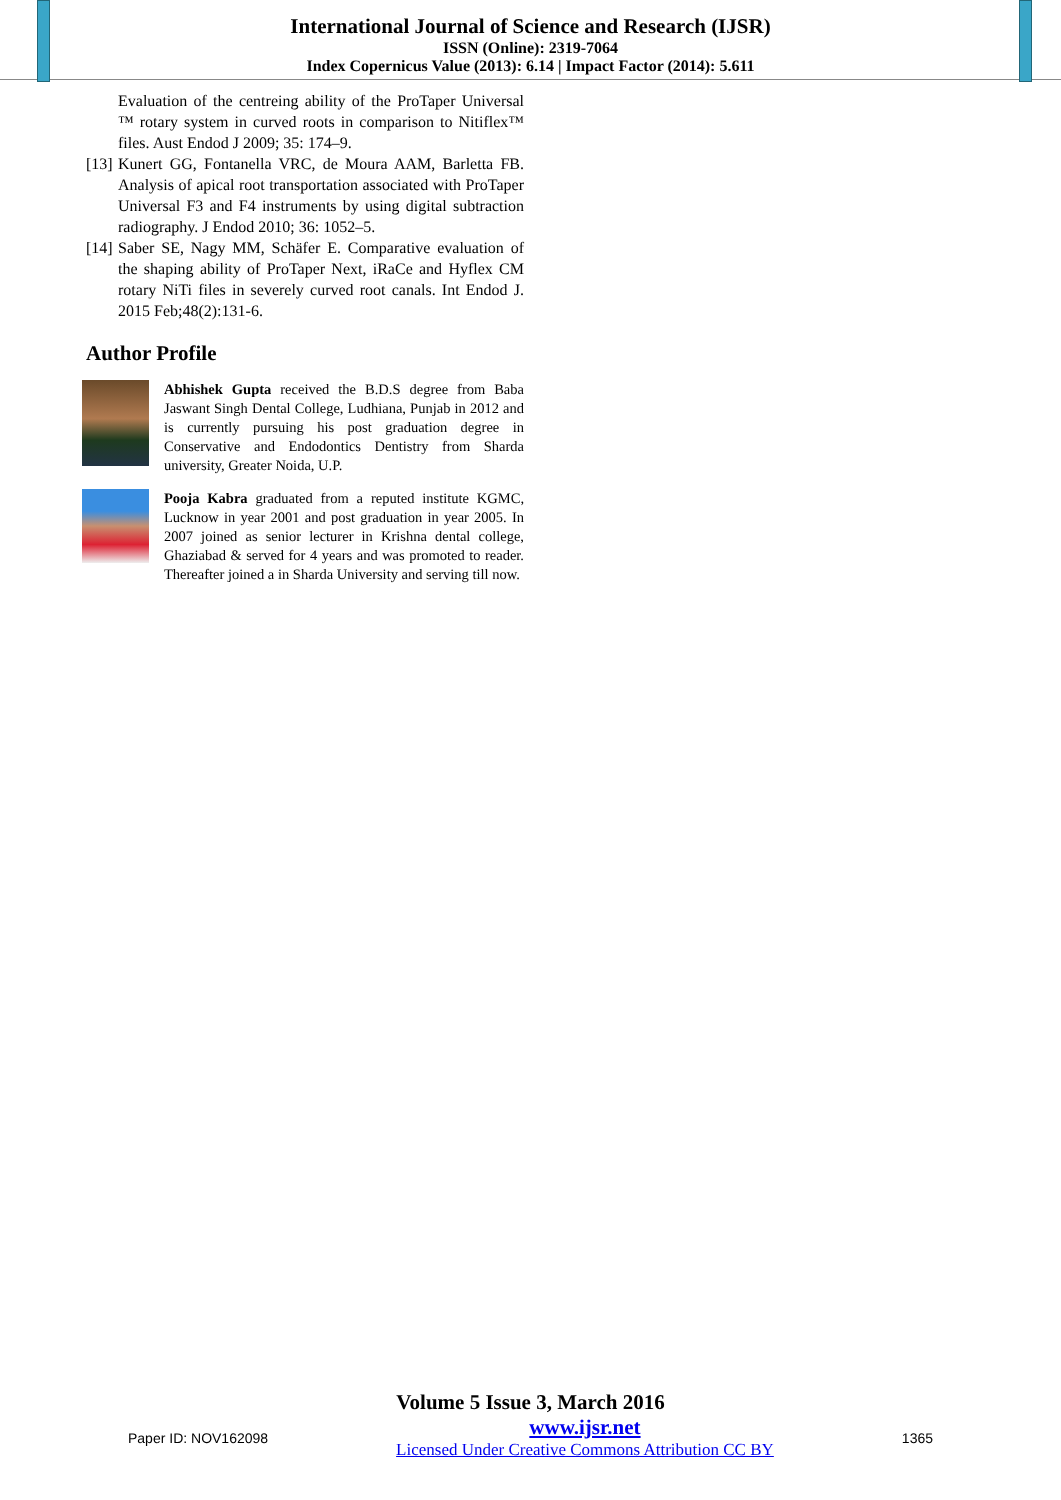International Journal of Science and Research (IJSR)
ISSN (Online): 2319-7064
Index Copernicus Value (2013): 6.14 | Impact Factor (2014): 5.611
Evaluation of the centreing ability of the ProTaper Universal ™ rotary system in curved roots in comparison to Nitiflex™ files. Aust Endod J 2009; 35: 174–9.
[13] Kunert GG, Fontanella VRC, de Moura AAM, Barletta FB. Analysis of apical root transportation associated with ProTaper Universal F3 and F4 instruments by using digital subtraction radiography. J Endod 2010; 36: 1052–5.
[14] Saber SE, Nagy MM, Schäfer E. Comparative evaluation of the shaping ability of ProTaper Next, iRaCe and Hyflex CM rotary NiTi files in severely curved root canals. Int Endod J. 2015 Feb;48(2):131-6.
Author Profile
Abhishek Gupta received the B.D.S degree from Baba Jaswant Singh Dental College, Ludhiana, Punjab in 2012 and is currently pursuing his post graduation degree in Conservative and Endodontics Dentistry from Sharda university, Greater Noida, U.P.
Pooja Kabra graduated from a reputed institute KGMC, Lucknow in year 2001 and post graduation in year 2005. In 2007 joined as senior lecturer in Krishna dental college, Ghaziabad & served for 4 years and was promoted to reader. Thereafter joined a in Sharda University and serving till now.
Volume 5 Issue 3, March 2016
Paper ID: NOV162098 www.ijsr.net
Licensed Under Creative Commons Attribution CC BY 1365